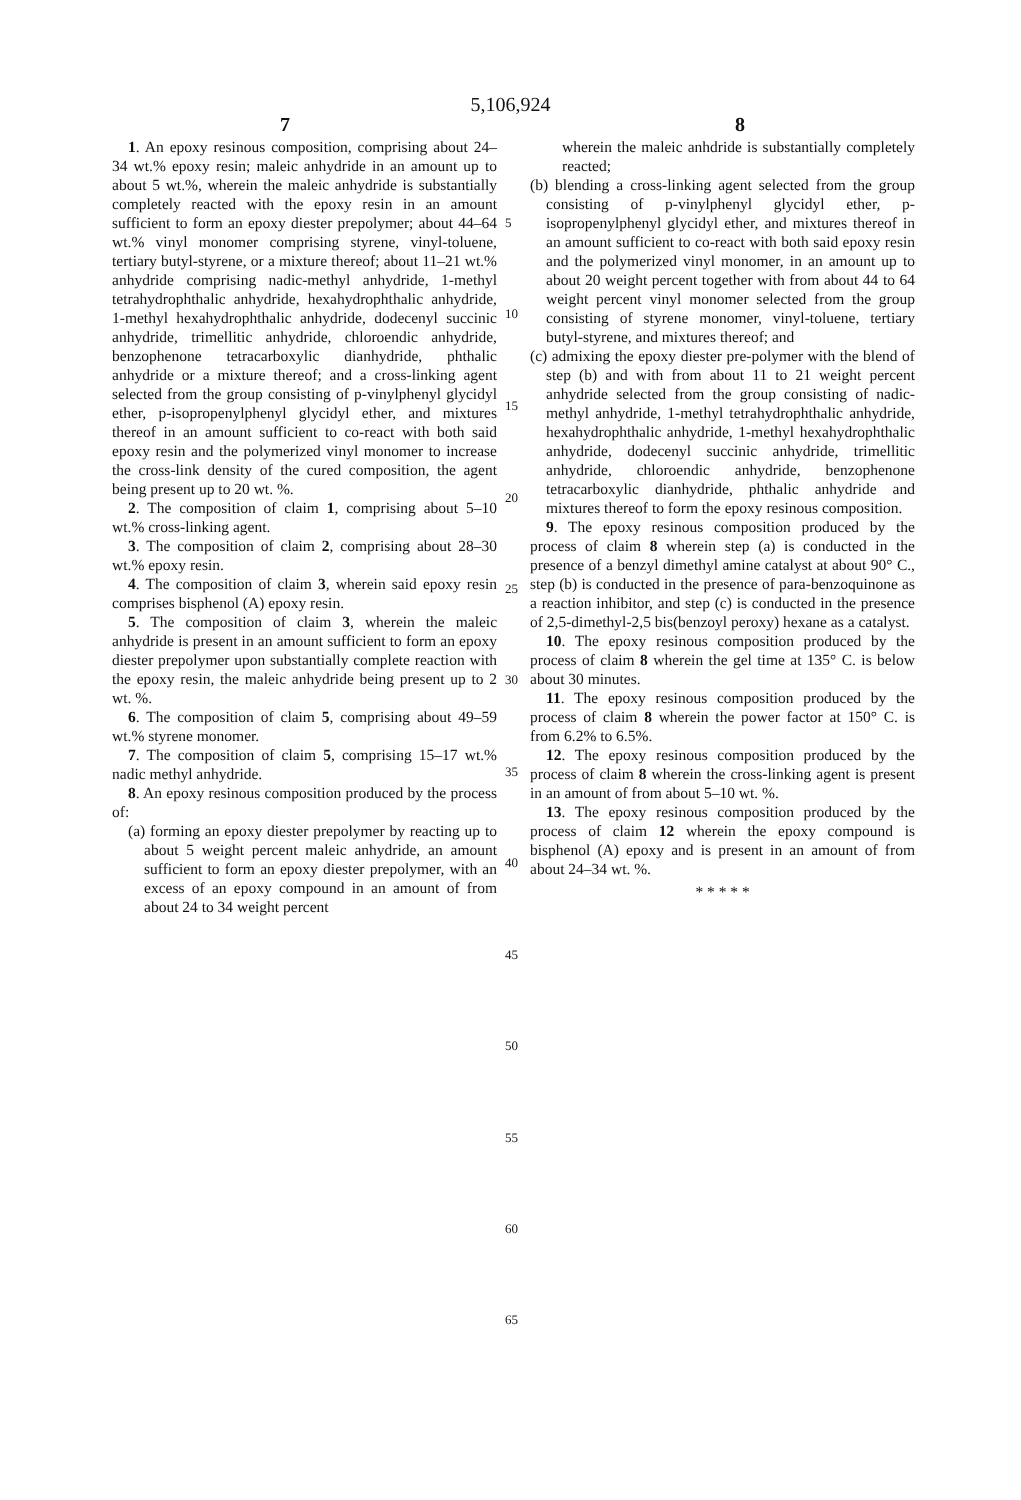5,106,924
7 8
1. An epoxy resinous composition, comprising about 24–34 wt.% epoxy resin; maleic anhydride in an amount up to about 5 wt.%, wherein the maleic anhydride is substantially completely reacted with the epoxy resin in an amount sufficient to form an epoxy diester prepolymer; about 44–64 wt.% vinyl monomer comprising styrene, vinyl-toluene, tertiary butyl-styrene, or a mixture thereof; about 11–21 wt.% anhydride comprising nadic-methyl anhydride, 1-methyl tetrahydrophthalic anhydride, hexahydrophthalic anhydride, 1-methyl hexahydrophthalic anhydride, dodecenyl succinic anhydride, trimellitic anhydride, chloroendic anhydride, benzophenone tetracarboxylic dianhydride, phthalic anhydride or a mixture thereof; and a cross-linking agent selected from the group consisting of p-vinylphenyl glycidyl ether, p-isopropenylphenyl glycidyl ether, and mixtures thereof in an amount sufficient to co-react with both said epoxy resin and the polymerized vinyl monomer to increase the cross-link density of the cured composition, the agent being present up to 20 wt. %.
2. The composition of claim 1, comprising about 5–10 wt.% cross-linking agent.
3. The composition of claim 2, comprising about 28–30 wt.% epoxy resin.
4. The composition of claim 3, wherein said epoxy resin comprises bisphenol (A) epoxy resin.
5. The composition of claim 3, wherein the maleic anhydride is present in an amount sufficient to form an epoxy diester prepolymer upon substantially complete reaction with the epoxy resin, the maleic anhydride being present up to 2 wt. %.
6. The composition of claim 5, comprising about 49–59 wt.% styrene monomer.
7. The composition of claim 5, comprising 15–17 wt.% nadic methyl anhydride.
8. An epoxy resinous composition produced by the process of:
(a) forming an epoxy diester prepolymer by reacting up to about 5 weight percent maleic anhydride, an amount sufficient to form an epoxy diester prepolymer, with an excess of an epoxy compound in an amount of from about 24 to 34 weight percent
wherein the maleic anhdride is substantially completely reacted;
(b) blending a cross-linking agent selected from the group consisting of p-vinylphenyl glycidyl ether, p-isopropenylphenyl glycidyl ether, and mixtures thereof in an amount sufficient to co-react with both said epoxy resin and the polymerized vinyl monomer, in an amount up to about 20 weight percent together with from about 44 to 64 weight percent vinyl monomer selected from the group consisting of styrene monomer, vinyl-toluene, tertiary butyl-styrene, and mixtures thereof; and
(c) admixing the epoxy diester pre-polymer with the blend of step (b) and with from about 11 to 21 weight percent anhydride selected from the group consisting of nadic-methyl anhydride, 1-methyl tetrahydrophthalic anhydride, hexahydrophthalic anhydride, 1-methyl hexahydrophthalic anhydride, dodecenyl succinic anhydride, trimellitic anhydride, chloroendic anhydride, benzophenone tetracarboxylic dianhydride, phthalic anhydride and mixtures thereof to form the epoxy resinous composition.
9. The epoxy resinous composition produced by the process of claim 8 wherein step (a) is conducted in the presence of a benzyl dimethyl amine catalyst at about 90° C., step (b) is conducted in the presence of para-benzoquinone as a reaction inhibitor, and step (c) is conducted in the presence of 2,5-dimethyl-2,5 bis(benzoyl peroxy) hexane as a catalyst.
10. The epoxy resinous composition produced by the process of claim 8 wherein the gel time at 135° C. is below about 30 minutes.
11. The epoxy resinous composition produced by the process of claim 8 wherein the power factor at 150° C. is from 6.2% to 6.5%.
12. The epoxy resinous composition produced by the process of claim 8 wherein the cross-linking agent is present in an amount of from about 5–10 wt. %.
13. The epoxy resinous composition produced by the process of claim 12 wherein the epoxy compound is bisphenol (A) epoxy and is present in an amount of from about 24–34 wt. %.
* * * * *
5
10
15
20
25
30
35
40
45
50
55
60
65